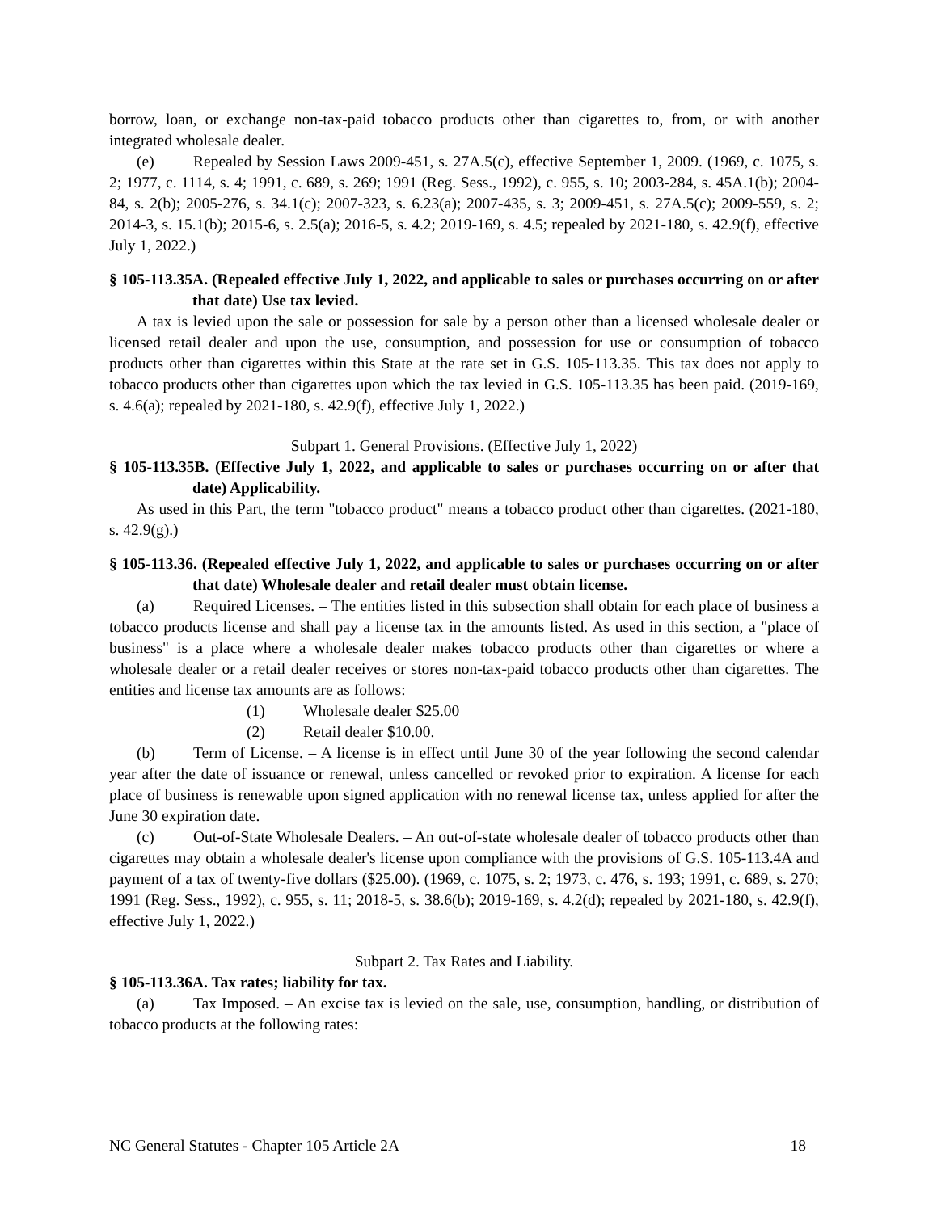borrow, loan, or exchange non-tax-paid tobacco products other than cigarettes to, from, or with another integrated wholesale dealer.
(e) Repealed by Session Laws 2009-451, s. 27A.5(c), effective September 1, 2009. (1969, c. 1075, s. 2; 1977, c. 1114, s. 4; 1991, c. 689, s. 269; 1991 (Reg. Sess., 1992), c. 955, s. 10; 2003-284, s. 45A.1(b); 2004-84, s. 2(b); 2005-276, s. 34.1(c); 2007-323, s. 6.23(a); 2007-435, s. 3; 2009-451, s. 27A.5(c); 2009-559, s. 2; 2014-3, s. 15.1(b); 2015-6, s. 2.5(a); 2016-5, s. 4.2; 2019-169, s. 4.5; repealed by 2021-180, s. 42.9(f), effective July 1, 2022.)
§ 105-113.35A. (Repealed effective July 1, 2022, and applicable to sales or purchases occurring on or after that date) Use tax levied.
A tax is levied upon the sale or possession for sale by a person other than a licensed wholesale dealer or licensed retail dealer and upon the use, consumption, and possession for use or consumption of tobacco products other than cigarettes within this State at the rate set in G.S. 105-113.35. This tax does not apply to tobacco products other than cigarettes upon which the tax levied in G.S. 105-113.35 has been paid. (2019-169, s. 4.6(a); repealed by 2021-180, s. 42.9(f), effective July 1, 2022.)
Subpart 1. General Provisions. (Effective July 1, 2022)
§ 105-113.35B. (Effective July 1, 2022, and applicable to sales or purchases occurring on or after that date) Applicability.
As used in this Part, the term "tobacco product" means a tobacco product other than cigarettes. (2021-180, s. 42.9(g).)
§ 105-113.36. (Repealed effective July 1, 2022, and applicable to sales or purchases occurring on or after that date) Wholesale dealer and retail dealer must obtain license.
(a) Required Licenses. – The entities listed in this subsection shall obtain for each place of business a tobacco products license and shall pay a license tax in the amounts listed. As used in this section, a "place of business" is a place where a wholesale dealer makes tobacco products other than cigarettes or where a wholesale dealer or a retail dealer receives or stores non-tax-paid tobacco products other than cigarettes. The entities and license tax amounts are as follows:
(1) Wholesale dealer $25.00
(2) Retail dealer $10.00.
(b) Term of License. – A license is in effect until June 30 of the year following the second calendar year after the date of issuance or renewal, unless cancelled or revoked prior to expiration. A license for each place of business is renewable upon signed application with no renewal license tax, unless applied for after the June 30 expiration date.
(c) Out-of-State Wholesale Dealers. – An out-of-state wholesale dealer of tobacco products other than cigarettes may obtain a wholesale dealer's license upon compliance with the provisions of G.S. 105-113.4A and payment of a tax of twenty-five dollars ($25.00). (1969, c. 1075, s. 2; 1973, c. 476, s. 193; 1991, c. 689, s. 270; 1991 (Reg. Sess., 1992), c. 955, s. 11; 2018-5, s. 38.6(b); 2019-169, s. 4.2(d); repealed by 2021-180, s. 42.9(f), effective July 1, 2022.)
Subpart 2. Tax Rates and Liability.
§ 105-113.36A. Tax rates; liability for tax.
(a) Tax Imposed. – An excise tax is levied on the sale, use, consumption, handling, or distribution of tobacco products at the following rates:
NC General Statutes - Chapter 105 Article 2A 18